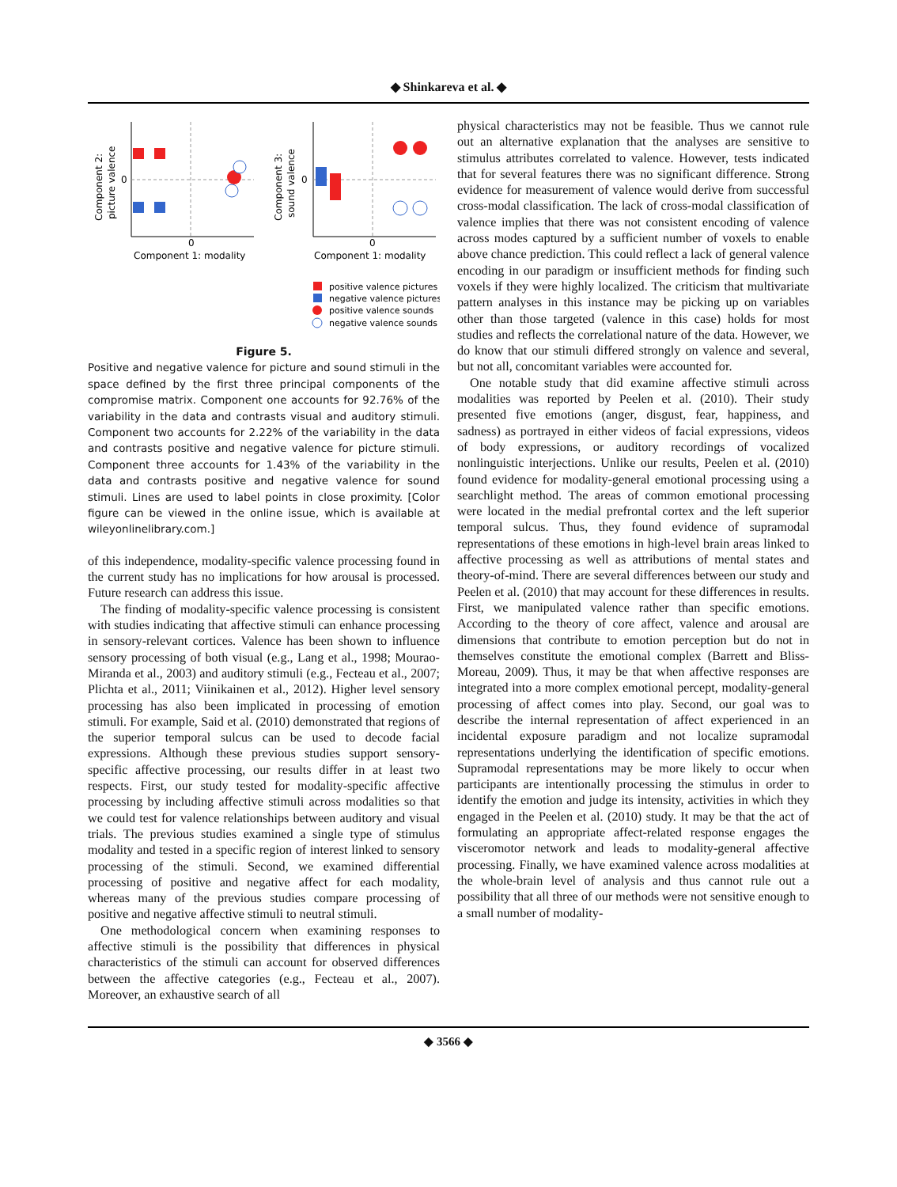◆ Shinkareva et al. ◆
0
0
Component 1: modality
Component 2:
picture valence
0
0
Component 1: modality
Component 3:
sound valence
positive valence pictures
negative valence pictures
positive valence sounds
negative valence sounds
Figure 5.
Positive and negative valence for picture and sound stimuli in the space defined by the first three principal components of the compromise matrix. Component one accounts for 92.76% of the variability in the data and contrasts visual and auditory stimuli. Component two accounts for 2.22% of the variability in the data and contrasts positive and negative valence for picture stimuli. Component three accounts for 1.43% of the variability in the data and contrasts positive and negative valence for sound stimuli. Lines are used to label points in close proximity. [Color figure can be viewed in the online issue, which is available at wileyonlinelibrary.com.]
of this independence, modality-specific valence processing found in the current study has no implications for how arousal is processed. Future research can address this issue.
The finding of modality-specific valence processing is consistent with studies indicating that affective stimuli can enhance processing in sensory-relevant cortices. Valence has been shown to influence sensory processing of both visual (e.g., Lang et al., 1998; Mourao-Miranda et al., 2003) and auditory stimuli (e.g., Fecteau et al., 2007; Plichta et al., 2011; Viinikainen et al., 2012). Higher level sensory processing has also been implicated in processing of emotion stimuli. For example, Said et al. (2010) demonstrated that regions of the superior temporal sulcus can be used to decode facial expressions. Although these previous studies support sensory-specific affective processing, our results differ in at least two respects. First, our study tested for modality-specific affective processing by including affective stimuli across modalities so that we could test for valence relationships between auditory and visual trials. The previous studies examined a single type of stimulus modality and tested in a specific region of interest linked to sensory processing of the stimuli. Second, we examined differential processing of positive and negative affect for each modality, whereas many of the previous studies compare processing of positive and negative affective stimuli to neutral stimuli.
One methodological concern when examining responses to affective stimuli is the possibility that differences in physical characteristics of the stimuli can account for observed differences between the affective categories (e.g., Fecteau et al., 2007). Moreover, an exhaustive search of all
physical characteristics may not be feasible. Thus we cannot rule out an alternative explanation that the analyses are sensitive to stimulus attributes correlated to valence. However, tests indicated that for several features there was no significant difference. Strong evidence for measurement of valence would derive from successful cross-modal classification. The lack of cross-modal classification of valence implies that there was not consistent encoding of valence across modes captured by a sufficient number of voxels to enable above chance prediction. This could reflect a lack of general valence encoding in our paradigm or insufficient methods for finding such voxels if they were highly localized. The criticism that multivariate pattern analyses in this instance may be picking up on variables other than those targeted (valence in this case) holds for most studies and reflects the correlational nature of the data. However, we do know that our stimuli differed strongly on valence and several, but not all, concomitant variables were accounted for.
One notable study that did examine affective stimuli across modalities was reported by Peelen et al. (2010). Their study presented five emotions (anger, disgust, fear, happiness, and sadness) as portrayed in either videos of facial expressions, videos of body expressions, or auditory recordings of vocalized nonlinguistic interjections. Unlike our results, Peelen et al. (2010) found evidence for modality-general emotional processing using a searchlight method. The areas of common emotional processing were located in the medial prefrontal cortex and the left superior temporal sulcus. Thus, they found evidence of supramodal representations of these emotions in high-level brain areas linked to affective processing as well as attributions of mental states and theory-of-mind. There are several differences between our study and Peelen et al. (2010) that may account for these differences in results. First, we manipulated valence rather than specific emotions. According to the theory of core affect, valence and arousal are dimensions that contribute to emotion perception but do not in themselves constitute the emotional complex (Barrett and Bliss-Moreau, 2009). Thus, it may be that when affective responses are integrated into a more complex emotional percept, modality-general processing of affect comes into play. Second, our goal was to describe the internal representation of affect experienced in an incidental exposure paradigm and not localize supramodal representations underlying the identification of specific emotions. Supramodal representations may be more likely to occur when participants are intentionally processing the stimulus in order to identify the emotion and judge its intensity, activities in which they engaged in the Peelen et al. (2010) study. It may be that the act of formulating an appropriate affect-related response engages the visceromotor network and leads to modality-general affective processing. Finally, we have examined valence across modalities at the whole-brain level of analysis and thus cannot rule out a possibility that all three of our methods were not sensitive enough to a small number of modality-
◆ 3566 ◆